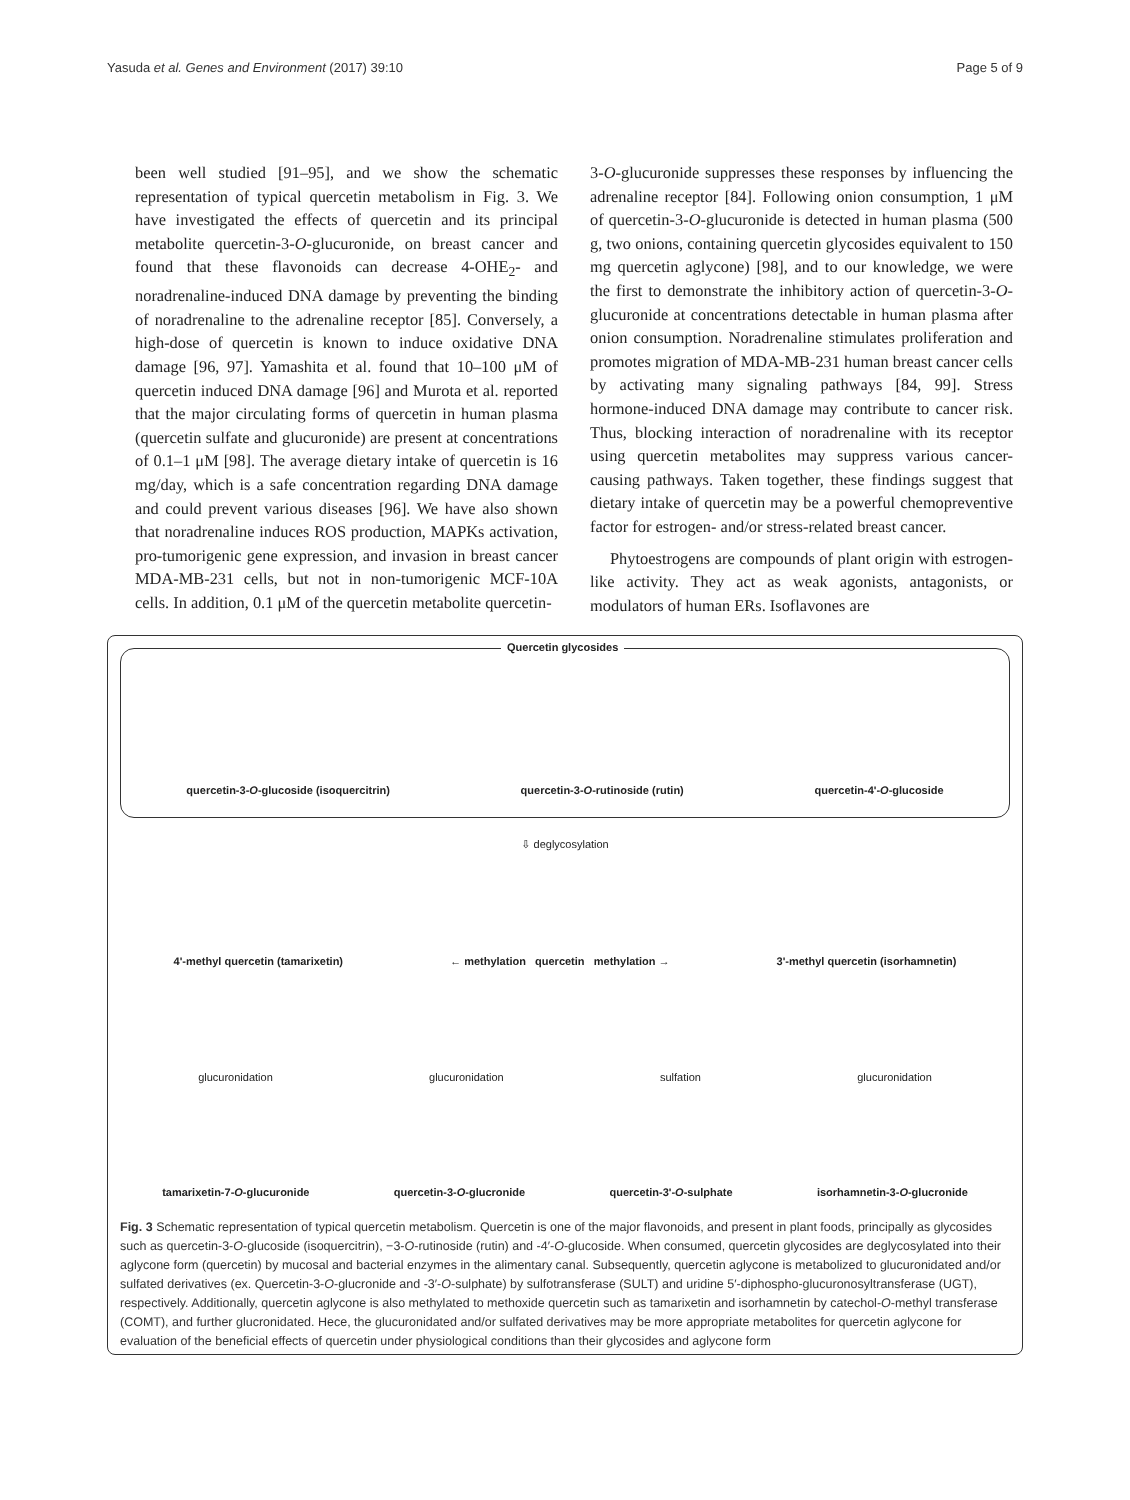Yasuda et al. Genes and Environment (2017) 39:10 Page 5 of 9
been well studied [91–95], and we show the schematic representation of typical quercetin metabolism in Fig. 3. We have investigated the effects of quercetin and its principal metabolite quercetin-3-O-glucuronide, on breast cancer and found that these flavonoids can decrease 4-OHE<sub>2</sub>- and noradrenaline-induced DNA damage by preventing the binding of noradrenaline to the adrenaline receptor [85]. Conversely, a high-dose of quercetin is known to induce oxidative DNA damage [96, 97]. Yamashita et al. found that 10–100 μM of quercetin induced DNA damage [96] and Murota et al. reported that the major circulating forms of quercetin in human plasma (quercetin sulfate and glucuronide) are present at concentrations of 0.1–1 μM [98]. The average dietary intake of quercetin is 16 mg/day, which is a safe concentration regarding DNA damage and could prevent various diseases [96]. We have also shown that noradrenaline induces ROS production, MAPKs activation, pro-tumorigenic gene expression, and invasion in breast cancer MDA-MB-231 cells, but not in non-tumorigenic MCF-10A cells. In addition, 0.1 μM of the quercetin metabolite quercetin-
3-O-glucuronide suppresses these responses by influencing the adrenaline receptor [84]. Following onion consumption, 1 μM of quercetin-3-O-glucuronide is detected in human plasma (500 g, two onions, containing quercetin glycosides equivalent to 150 mg quercetin aglycone) [98], and to our knowledge, we were the first to demonstrate the inhibitory action of quercetin-3-O-glucuronide at concentrations detectable in human plasma after onion consumption. Noradrenaline stimulates proliferation and promotes migration of MDA-MB-231 human breast cancer cells by activating many signaling pathways [84, 99]. Stress hormone-induced DNA damage may contribute to cancer risk. Thus, blocking interaction of noradrenaline with its receptor using quercetin metabolites may suppress various cancer-causing pathways. Taken together, these findings suggest that dietary intake of quercetin may be a powerful chemopreventive factor for estrogen- and/or stress-related breast cancer.
Phytoestrogens are compounds of plant origin with estrogen-like activity. They act as weak agonists, antagonists, or modulators of human ERs. Isoflavones are
Quercetin glycosides
quercetin-3-O-glucoside (isoquercitrin) quercetin-3-O-rutinoside (rutin) quercetin-4'-O-glucoside
⇩ deglycosylation
4'-methyl quercetin (tamarixetin) ← methylation quercetin methylation → 3'-methyl quercetin (isorhamnetin)
glucuronidation glucuronidation sulfation glucuronidation
tamarixetin-7-O-glucuronide quercetin-3-O-glucronide quercetin-3'-O-sulphate isorhamnetin-3-O-glucronide
Fig. 3 Schematic representation of typical quercetin metabolism. Quercetin is one of the major flavonoids, and present in plant foods, principally as glycosides such as quercetin-3-O-glucoside (isoquercitrin), −3-O-rutinoside (rutin) and -4′-O-glucoside. When consumed, quercetin glycosides are deglycosylated into their aglycone form (quercetin) by mucosal and bacterial enzymes in the alimentary canal. Subsequently, quercetin aglycone is metabolized to glucuronidated and/or sulfated derivatives (ex. Quercetin-3-O-glucronide and -3′-O-sulphate) by sulfotransferase (SULT) and uridine 5′-diphospho-glucuronosyltransferase (UGT), respectively. Additionally, quercetin aglycone is also methylated to methoxide quercetin such as tamarixetin and isorhamnetin by catechol-O-methyl transferase (COMT), and further glucronidated. Hece, the glucuronidated and/or sulfated derivatives may be more appropriate metabolites for quercetin aglycone for evaluation of the beneficial effects of quercetin under physiological conditions than their glycosides and aglycone form